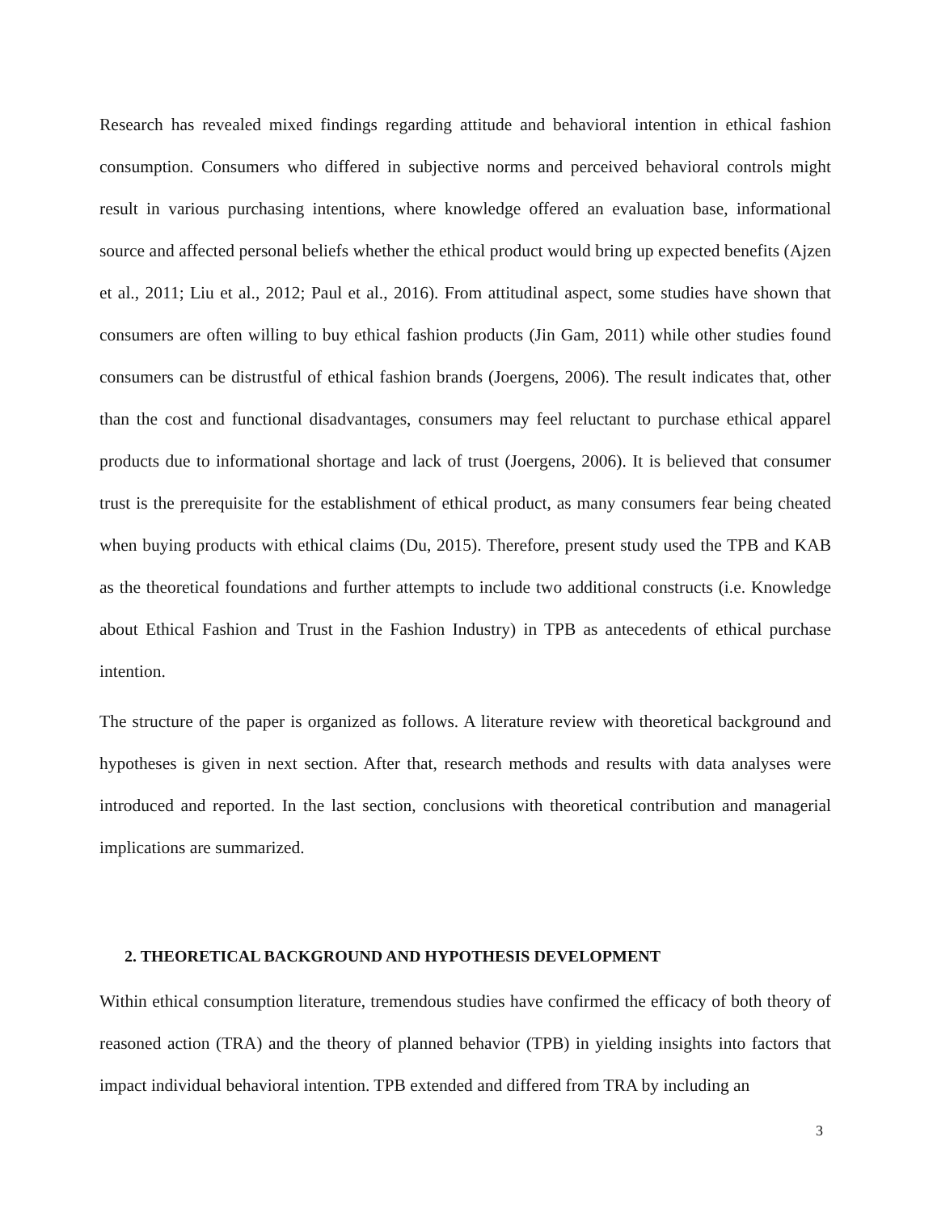Research has revealed mixed findings regarding attitude and behavioral intention in ethical fashion consumption. Consumers who differed in subjective norms and perceived behavioral controls might result in various purchasing intentions, where knowledge offered an evaluation base, informational source and affected personal beliefs whether the ethical product would bring up expected benefits (Ajzen et al., 2011; Liu et al., 2012; Paul et al., 2016). From attitudinal aspect, some studies have shown that consumers are often willing to buy ethical fashion products (Jin Gam, 2011) while other studies found consumers can be distrustful of ethical fashion brands (Joergens, 2006). The result indicates that, other than the cost and functional disadvantages, consumers may feel reluctant to purchase ethical apparel products due to informational shortage and lack of trust (Joergens, 2006). It is believed that consumer trust is the prerequisite for the establishment of ethical product, as many consumers fear being cheated when buying products with ethical claims (Du, 2015). Therefore, present study used the TPB and KAB as the theoretical foundations and further attempts to include two additional constructs (i.e. Knowledge about Ethical Fashion and Trust in the Fashion Industry) in TPB as antecedents of ethical purchase intention.
The structure of the paper is organized as follows. A literature review with theoretical background and hypotheses is given in next section. After that, research methods and results with data analyses were introduced and reported. In the last section, conclusions with theoretical contribution and managerial implications are summarized.
2. THEORETICAL BACKGROUND AND HYPOTHESIS DEVELOPMENT
Within ethical consumption literature, tremendous studies have confirmed the efficacy of both theory of reasoned action (TRA) and the theory of planned behavior (TPB) in yielding insights into factors that impact individual behavioral intention. TPB extended and differed from TRA by including an
3